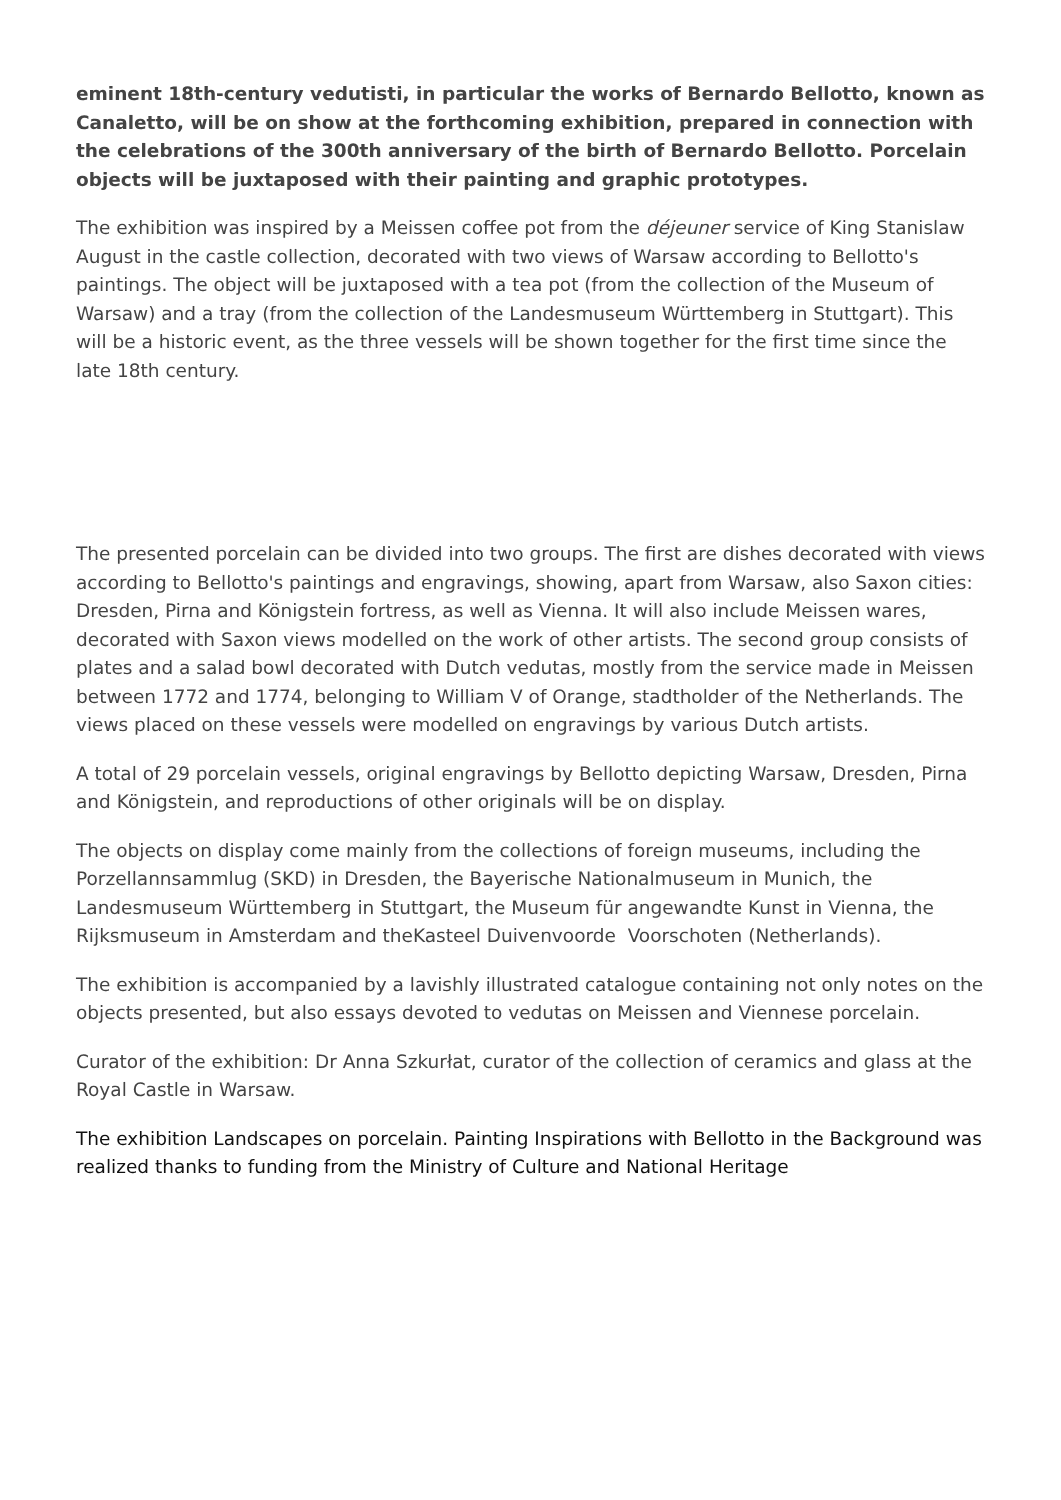eminent 18th-century vedutisti, in particular the works of Bernardo Bellotto, known as Canaletto, will be on show at the forthcoming exhibition, prepared in connection with the celebrations of the 300th anniversary of the birth of Bernardo Bellotto. Porcelain objects will be juxtaposed with their painting and graphic prototypes.
The exhibition was inspired by a Meissen coffee pot from the déjeuner service of King Stanislaw August in the castle collection, decorated with two views of Warsaw according to Bellotto's paintings. The object will be juxtaposed with a tea pot (from the collection of the Museum of Warsaw) and a tray (from the collection of the Landesmuseum Württemberg in Stuttgart). This will be a historic event, as the three vessels will be shown together for the first time since the late 18th century.
The presented porcelain can be divided into two groups. The first are dishes decorated with views according to Bellotto's paintings and engravings, showing, apart from Warsaw, also Saxon cities: Dresden, Pirna and Königstein fortress, as well as Vienna. It will also include Meissen wares, decorated with Saxon views modelled on the work of other artists. The second group consists of plates and a salad bowl decorated with Dutch vedutas, mostly from the service made in Meissen between 1772 and 1774, belonging to William V of Orange, stadtholder of the Netherlands. The views placed on these vessels were modelled on engravings by various Dutch artists.
A total of 29 porcelain vessels, original engravings by Bellotto depicting Warsaw, Dresden, Pirna and Königstein, and reproductions of other originals will be on display.
The objects on display come mainly from the collections of foreign museums, including the Porzellannsammlug (SKD) in Dresden, the Bayerische Nationalmuseum in Munich, the Landesmuseum Württemberg in Stuttgart, the Museum für angewandte Kunst in Vienna, the Rijksmuseum in Amsterdam and theKasteel Duivenvoorde Voorschoten (Netherlands).
The exhibition is accompanied by a lavishly illustrated catalogue containing not only notes on the objects presented, but also essays devoted to vedutas on Meissen and Viennese porcelain.
Curator of the exhibition: Dr Anna Szkurłat, curator of the collection of ceramics and glass at the Royal Castle in Warsaw.
The exhibition Landscapes on porcelain. Painting Inspirations with Bellotto in the Background was realized thanks to funding from the Ministry of Culture and National Heritage